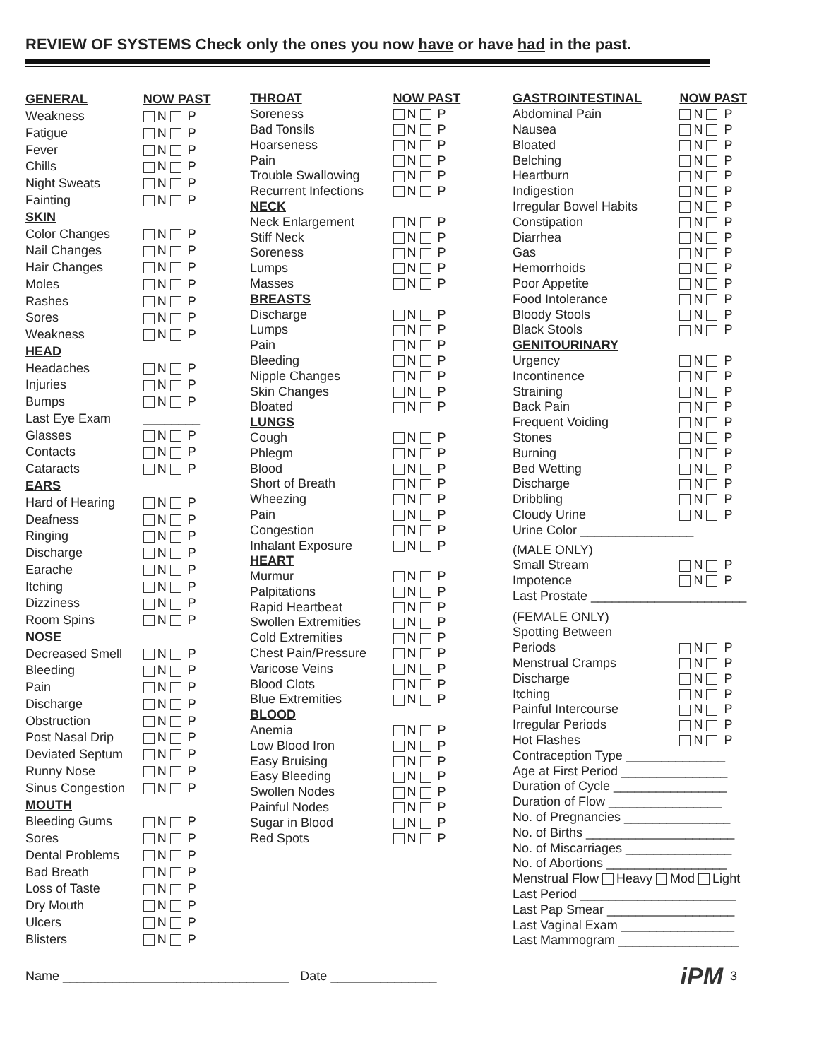REVIEW OF SYSTEMS Check only the ones you now have or have had in the past.
| GENERAL | NOW PAST |
| --- | --- |
| Weakness | N P |
| Fatigue | N P |
| Fever | N P |
| Chills | N P |
| Night Sweats | N P |
| Fainting | N P |
| SKIN | |
| Color Changes | N P |
| Nail Changes | N P |
| Hair Changes | N P |
| Moles | N P |
| Rashes | N P |
| Sores | N P |
| Weakness | N P |
| HEAD | |
| Headaches | N P |
| Injuries | N P |
| Bumps | N P |
| Last Eye Exam | ________ |
| Glasses | N P |
| Contacts | N P |
| Cataracts | N P |
| EARS | |
| Hard of Hearing | N P |
| Deafness | N P |
| Ringing | N P |
| Discharge | N P |
| Earache | N P |
| Itching | N P |
| Dizziness | N P |
| Room Spins | N P |
| NOSE | |
| Decreased Smell | N P |
| Bleeding | N P |
| Pain | N P |
| Discharge | N P |
| Obstruction | N P |
| Post Nasal Drip | N P |
| Deviated Septum | N P |
| Runny Nose | N P |
| Sinus Congestion | N P |
| MOUTH | |
| Bleeding Gums | N P |
| Sores | N P |
| Dental Problems | N P |
| Bad Breath | N P |
| Loss of Taste | N P |
| Dry Mouth | N P |
| Ulcers | N P |
| Blisters | N P |
| THROAT | NOW PAST |
| --- | --- |
| Soreness | N P |
| Bad Tonsils | N P |
| Hoarseness | N P |
| Pain | N P |
| Trouble Swallowing | N P |
| Recurrent Infections | N P |
| NECK | |
| Neck Enlargement | N P |
| Stiff Neck | N P |
| Soreness | N P |
| Lumps | N P |
| Masses | N P |
| BREASTS | |
| Discharge | N P |
| Lumps | N P |
| Pain | N P |
| Bleeding | N P |
| Nipple Changes | N P |
| Skin Changes | N P |
| Bloated | N P |
| LUNGS | |
| Cough | N P |
| Phlegm | N P |
| Blood | N P |
| Short of Breath | N P |
| Wheezing | N P |
| Pain | N P |
| Congestion | N P |
| Inhalant Exposure | N P |
| HEART | |
| Murmur | N P |
| Palpitations | N P |
| Rapid Heartbeat | N P |
| Swollen Extremities | N P |
| Cold Extremities | N P |
| Chest Pain/Pressure | N P |
| Varicose Veins | N P |
| Blood Clots | N P |
| Blue Extremities | N P |
| BLOOD | |
| Anemia | N P |
| Low Blood Iron | N P |
| Easy Bruising | N P |
| Easy Bleeding | N P |
| Swollen Nodes | N P |
| Painful Nodes | N P |
| Sugar in Blood | N P |
| Red Spots | N P |
| GASTROINTESTINAL | NOW PAST |
| --- | --- |
| Abdominal Pain | N P |
| Nausea | N P |
| Bloated | N P |
| Belching | N P |
| Heartburn | N P |
| Indigestion | N P |
| Irregular Bowel Habits | N P |
| Constipation | N P |
| Diarrhea | N P |
| Gas | N P |
| Hemorrhoids | N P |
| Poor Appetite | N P |
| Food Intolerance | N P |
| Bloody Stools | N P |
| Black Stools | N P |
| GENITOURINARY | |
| Urgency | N P |
| Incontinence | N P |
| Straining | N P |
| Back Pain | N P |
| Frequent Voiding | N P |
| Stones | N P |
| Burning | N P |
| Bed Wetting | N P |
| Discharge | N P |
| Dribbling | N P |
| Cloudy Urine | N P |
| Urine Color ________________ | |
| (MALE ONLY) | |
| Small Stream | N P |
| Impotence | N P |
| Last Prostate ______________________ | |
| (FEMALE ONLY) | |
| Spotting Between | |
| Periods | N P |
| Menstrual Cramps | N P |
| Discharge | N P |
| Itching | N P |
| Painful Intercourse | N P |
| Irregular Periods | N P |
| Hot Flashes | N P |
| Contraception Type ______________ | |
| Age at First Period _______________ | |
| Duration of Cycle ________________ | |
| Duration of Flow ________________ | |
| No. of Pregnancies _______________ | |
| No. of Births _____________________ | |
| No. of Miscarriages _______________ | |
| No. of Abortions _________________ | |
| Menstrual Flow Heavy Mod Light | |
| Last Period ______________________ | |
| Last Pap Smear __________________ | |
| Last Vaginal Exam ________________ | |
| Last Mammogram _________________ | |
Name ________________________________ Date _______________ iPM 3